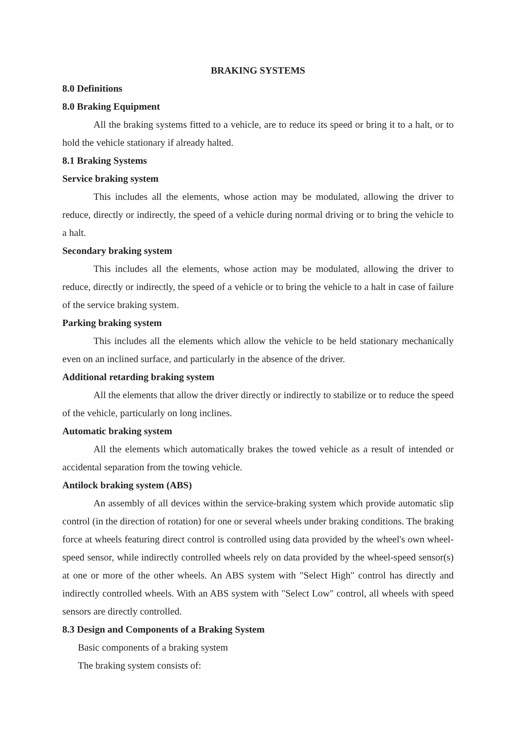BRAKING SYSTEMS
8.0 Definitions
8.0 Braking Equipment
All the braking systems fitted to a vehicle, are to reduce its speed or bring it to a halt, or to hold the vehicle stationary if already halted.
8.1 Braking Systems
Service braking system
This includes all the elements, whose action may be modulated, allowing the driver to reduce, directly or indirectly, the speed of a vehicle during normal driving or to bring the vehicle to a halt.
Secondary braking system
This includes all the elements, whose action may be modulated, allowing the driver to reduce, directly or indirectly, the speed of a vehicle or to bring the vehicle to a halt in case of failure of the service braking system.
Parking braking system
This includes all the elements which allow the vehicle to be held stationary mechanically even on an inclined surface, and particularly in the absence of the driver.
Additional retarding braking system
All the elements that allow the driver directly or indirectly to stabilize or to reduce the speed of the vehicle, particularly on long inclines.
Automatic braking system
All the elements which automatically brakes the towed vehicle as a result of intended or accidental separation from the towing vehicle.
Antilock braking system (ABS)
An assembly of all devices within the service-braking system which provide automatic slip control (in the direction of rotation) for one or several wheels under braking conditions. The braking force at wheels featuring direct control is controlled using data provided by the wheel's own wheel-speed sensor, while indirectly controlled wheels rely on data provided by the wheel-speed sensor(s) at one or more of the other wheels. An ABS system with "Select High" control has directly and indirectly controlled wheels. With an ABS system with "Select Low" control, all wheels with speed sensors are directly controlled.
8.3 Design and Components of a Braking System
Basic components of a braking system
The braking system consists of: